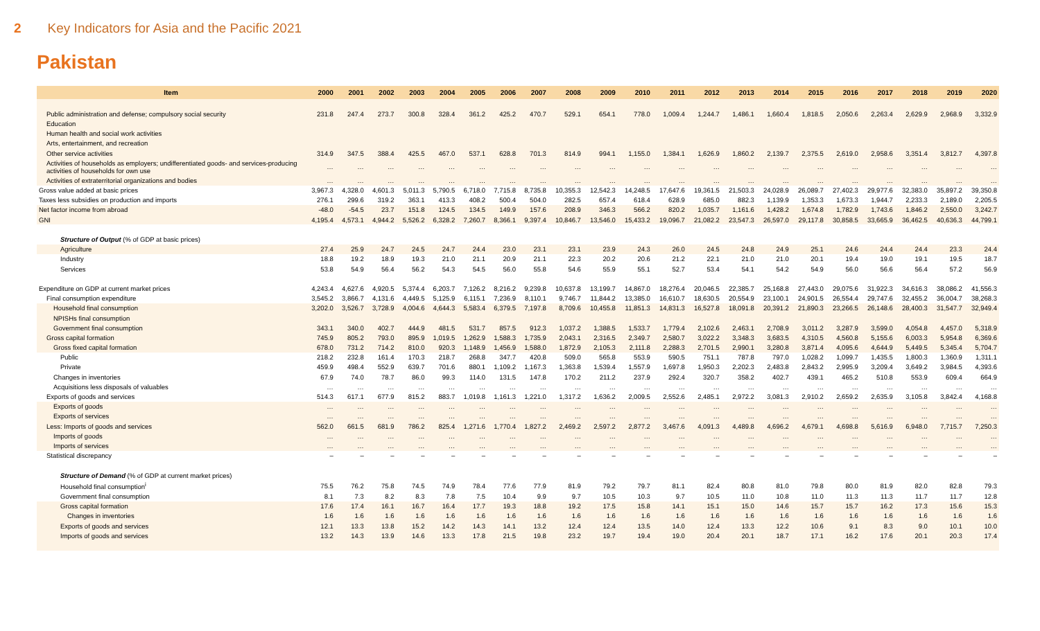2 Key Indicators for Asia and the Pacific 2021
Pakistan
| Item | 2000 | 2001 | 2002 | 2003 | 2004 | 2005 | 2006 | 2007 | 2008 | 2009 | 2010 | 2011 | 2012 | 2013 | 2014 | 2015 | 2016 | 2017 | 2018 | 2019 | 2020 |
| --- | --- | --- | --- | --- | --- | --- | --- | --- | --- | --- | --- | --- | --- | --- | --- | --- | --- | --- | --- | --- | --- |
| Public administration and defense; compulsory social security | 231.8 | 247.4 | 273.7 | 300.8 | 328.4 | 361.2 | 425.2 | 470.7 | 529.1 | 654.1 | 778.0 | 1,009.4 | 1,244.7 | 1,486.1 | 1,660.4 | 1,818.5 | 2,050.6 | 2,263.4 | 2,629.9 | 2,968.9 | 3,332.9 |
| Education | | | | | | | | | | | | | | | | | | | | | |
| Human health and social work activities | | | | | | | | | | | | | | | | | | | | | |
| Arts, entertainment, and recreation | | | | | | | | | | | | | | | | | | | | | |
| Other service activities | 314.9 | 347.5 | 388.4 | 425.5 | 467.0 | 537.1 | 628.8 | 701.3 | 814.9 | 994.1 | 1,155.0 | 1,384.1 | 1,626.9 | 1,860.2 | 2,139.7 | 2,375.5 | 2,619.0 | 2,958.6 | 3,351.4 | 3,812.7 | 4,397.8 |
| Activities of households as employers; undifferentiated goods- and services-producing activities of households for own use | … | … | … | … | … | … | … | … | … | … | … | … | … | … | … | … | … | … | … | … | … |
| Activities of extraterritorial organizations and bodies | … | … | … | … | … | … | … | … | … | … | … | … | … | … | … | … | … | … | … | … | … |
| Gross value added at basic prices | 3,967.3 | 4,328.0 | 4,601.3 | 5,011.3 | 5,790.5 | 6,718.0 | 7,715.8 | 8,735.8 | 10,355.3 | 12,542.3 | 14,248.5 | 17,647.6 | 19,361.5 | 21,503.3 | 24,028.9 | 26,089.7 | 27,402.3 | 29,977.6 | 32,383.0 | 35,897.2 | 39,350.8 |
| Taxes less subsidies on production and imports | 276.1 | 299.6 | 319.2 | 363.1 | 413.3 | 408.2 | 500.4 | 504.0 | 282.5 | 657.4 | 618.4 | 628.9 | 685.0 | 882.3 | 1,139.9 | 1,353.3 | 1,673.3 | 1,944.7 | 2,233.3 | 2,189.0 | 2,205.5 |
| Net factor income from abroad | -48.0 | -54.5 | 23.7 | 151.8 | 124.5 | 134.5 | 149.9 | 157.6 | 208.9 | 346.3 | 566.2 | 820.2 | 1,035.7 | 1,161.6 | 1,428.2 | 1,674.8 | 1,782.9 | 1,743.6 | 1,846.2 | 2,550.0 | 3,242.7 |
| GNI | 4,195.4 | 4,573.1 | 4,944.2 | 5,526.2 | 6,328.2 | 7,260.7 | 8,366.1 | 9,397.4 | 10,846.7 | 13,546.0 | 15,433.2 | 19,096.7 | 21,082.2 | 23,547.3 | 26,597.0 | 29,117.8 | 30,858.5 | 33,665.9 | 36,462.5 | 40,636.3 | 44,799.1 |
| Structure of Output (% of GDP at basic prices) | | | | | | | | | | | | | | | | | | | | | |
| Agriculture | 27.4 | 25.9 | 24.7 | 24.5 | 24.7 | 24.4 | 23.0 | 23.1 | 23.1 | 23.9 | 24.3 | 26.0 | 24.5 | 24.8 | 24.9 | 25.1 | 24.6 | 24.4 | 24.4 | 23.3 | 24.4 |
| Industry | 18.8 | 19.2 | 18.9 | 19.3 | 21.0 | 21.1 | 20.9 | 21.1 | 22.3 | 20.2 | 20.6 | 21.2 | 22.1 | 21.0 | 21.0 | 20.1 | 19.4 | 19.0 | 19.1 | 19.5 | 18.7 |
| Services | 53.8 | 54.9 | 56.4 | 56.2 | 54.3 | 54.5 | 56.0 | 55.8 | 54.6 | 55.9 | 55.1 | 52.7 | 53.4 | 54.1 | 54.2 | 54.9 | 56.0 | 56.6 | 56.4 | 57.2 | 56.9 |
| Expenditure on GDP at current market prices | 4,243.4 | 4,627.6 | 4,920.5 | 5,374.4 | 6,203.7 | 7,126.2 | 8,216.2 | 9,239.8 | 10,637.8 | 13,199.7 | 14,867.0 | 18,276.4 | 20,046.5 | 22,385.7 | 25,168.8 | 27,443.0 | 29,075.6 | 31,922.3 | 34,616.3 | 38,086.2 | 41,556.3 |
| Final consumption expenditure | 3,545.2 | 3,866.7 | 4,131.6 | 4,449.5 | 5,125.9 | 6,115.1 | 7,236.9 | 8,110.1 | 9,746.7 | 11,844.2 | 13,385.0 | 16,610.7 | 18,630.5 | 20,554.9 | 23,100.1 | 24,901.5 | 26,554.4 | 29,747.6 | 32,455.2 | 36,004.7 | 38,268.3 |
| Household final consumption | 3,202.0 | 3,526.7 | 3,728.9 | 4,004.6 | 4,644.3 | 5,583.4 | 6,379.5 | 7,197.8 | 8,709.6 | 10,455.8 | 11,851.3 | 14,831.3 | 16,527.8 | 18,091.8 | 20,391.2 | 21,890.3 | 23,266.5 | 26,148.6 | 28,400.3 | 31,547.7 | 32,949.4 |
| NPISHs final consumption | | | | | | | | | | | | | | | | | | | | | |
| Government final consumption | 343.1 | 340.0 | 402.7 | 444.9 | 481.5 | 531.7 | 857.5 | 912.3 | 1,037.2 | 1,388.5 | 1,533.7 | 1,779.4 | 2,102.6 | 2,463.1 | 2,708.9 | 3,011.2 | 3,287.9 | 3,599.0 | 4,054.8 | 4,457.0 | 5,318.9 |
| Gross capital formation | 745.9 | 805.2 | 793.0 | 895.9 | 1,019.5 | 1,262.9 | 1,588.3 | 1,735.9 | 2,043.1 | 2,316.5 | 2,349.7 | 2,580.7 | 3,022.2 | 3,348.3 | 3,683.5 | 4,310.5 | 4,560.8 | 5,155.6 | 6,003.3 | 5,954.8 | 6,369.6 |
| Gross fixed capital formation | 678.0 | 731.2 | 714.2 | 810.0 | 920.3 | 1,148.9 | 1,456.9 | 1,588.0 | 1,872.9 | 2,105.3 | 2,111.8 | 2,288.3 | 2,701.5 | 2,990.1 | 3,280.8 | 3,871.4 | 4,095.6 | 4,644.9 | 5,449.5 | 5,345.4 | 5,704.7 |
| Public | 218.2 | 232.8 | 161.4 | 170.3 | 218.7 | 268.8 | 347.7 | 420.8 | 509.0 | 565.8 | 553.9 | 590.5 | 751.1 | 787.8 | 797.0 | 1,028.2 | 1,099.7 | 1,435.5 | 1,800.3 | 1,360.9 | 1,311.1 |
| Private | 459.9 | 498.4 | 552.9 | 639.7 | 701.6 | 880.1 | 1,109.2 | 1,167.3 | 1,363.8 | 1,539.4 | 1,557.9 | 1,697.8 | 1,950.3 | 2,202.3 | 2,483.8 | 2,843.2 | 2,995.9 | 3,209.4 | 3,649.2 | 3,984.5 | 4,393.6 |
| Changes in inventories | 67.9 | 74.0 | 78.7 | 86.0 | 99.3 | 114.0 | 131.5 | 147.8 | 170.2 | 211.2 | 237.9 | 292.4 | 320.7 | 358.2 | 402.7 | 439.1 | 465.2 | 510.8 | 553.9 | 609.4 | 664.9 |
| Acquisitions less disposals of valuables | … | … | … | … | … | … | … | … | … | … | … | … | … | … | … | … | … | … | … | … | … |
| Exports of goods and services | 514.3 | 617.1 | 677.9 | 815.2 | 883.7 | 1,019.8 | 1,161.3 | 1,221.0 | 1,317.2 | 1,636.2 | 2,009.5 | 2,552.6 | 2,485.1 | 2,972.2 | 3,081.3 | 2,910.2 | 2,659.2 | 2,635.9 | 3,105.8 | 3,842.4 | 4,168.8 |
| Exports of goods | … | … | … | … | … | … | … | … | … | … | … | … | … | … | … | … | … | … | … | … | … |
| Exports of services | … | … | … | … | … | … | … | … | … | … | … | … | … | … | … | … | … | … | … | … | … |
| Less: Imports of goods and services | 562.0 | 661.5 | 681.9 | 786.2 | 825.4 | 1,271.6 | 1,770.4 | 1,827.2 | 2,469.2 | 2,597.2 | 2,877.2 | 3,467.6 | 4,091.3 | 4,489.8 | 4,696.2 | 4,679.1 | 4,698.8 | 5,616.9 | 6,948.0 | 7,715.7 | 7,250.3 |
| Imports of goods | … | … | … | … | … | … | … | … | … | … | … | … | … | … | … | … | … | … | … | … | … |
| Imports of services | … | … | … | … | … | … | … | … | … | … | … | … | … | … | … | … | … | … | … | … | … |
| Statistical discrepancy | – | – | – | – | – | – | – | – | – | – | – | – | – | – | – | – | – | – | – | – | – |
| Structure of Demand (% of GDP at current market prices) | | | | | | | | | | | | | | | | | | | | | |
| Household final consumption<sup>i</sup> | 75.5 | 76.2 | 75.8 | 74.5 | 74.9 | 78.4 | 77.6 | 77.9 | 81.9 | 79.2 | 79.7 | 81.1 | 82.4 | 80.8 | 81.0 | 79.8 | 80.0 | 81.9 | 82.0 | 82.8 | 79.3 |
| Government final consumption | 8.1 | 7.3 | 8.2 | 8.3 | 7.8 | 7.5 | 10.4 | 9.9 | 9.7 | 10.5 | 10.3 | 9.7 | 10.5 | 11.0 | 10.8 | 11.0 | 11.3 | 11.3 | 11.7 | 11.7 | 12.8 |
| Gross capital formation | 17.6 | 17.4 | 16.1 | 16.7 | 16.4 | 17.7 | 19.3 | 18.8 | 19.2 | 17.5 | 15.8 | 14.1 | 15.1 | 15.0 | 14.6 | 15.7 | 15.7 | 16.2 | 17.3 | 15.6 | 15.3 |
| Changes in inventories | 1.6 | 1.6 | 1.6 | 1.6 | 1.6 | 1.6 | 1.6 | 1.6 | 1.6 | 1.6 | 1.6 | 1.6 | 1.6 | 1.6 | 1.6 | 1.6 | 1.6 | 1.6 | 1.6 | 1.6 | 1.6 |
| Exports of goods and services | 12.1 | 13.3 | 13.8 | 15.2 | 14.2 | 14.3 | 14.1 | 13.2 | 12.4 | 12.4 | 13.5 | 14.0 | 12.4 | 13.3 | 12.2 | 10.6 | 9.1 | 8.3 | 9.0 | 10.1 | 10.0 |
| Imports of goods and services | 13.2 | 14.3 | 13.9 | 14.6 | 13.3 | 17.8 | 21.5 | 19.8 | 23.2 | 19.7 | 19.4 | 19.0 | 20.4 | 20.1 | 18.7 | 17.1 | 16.2 | 17.6 | 20.1 | 20.3 | 17.4 |